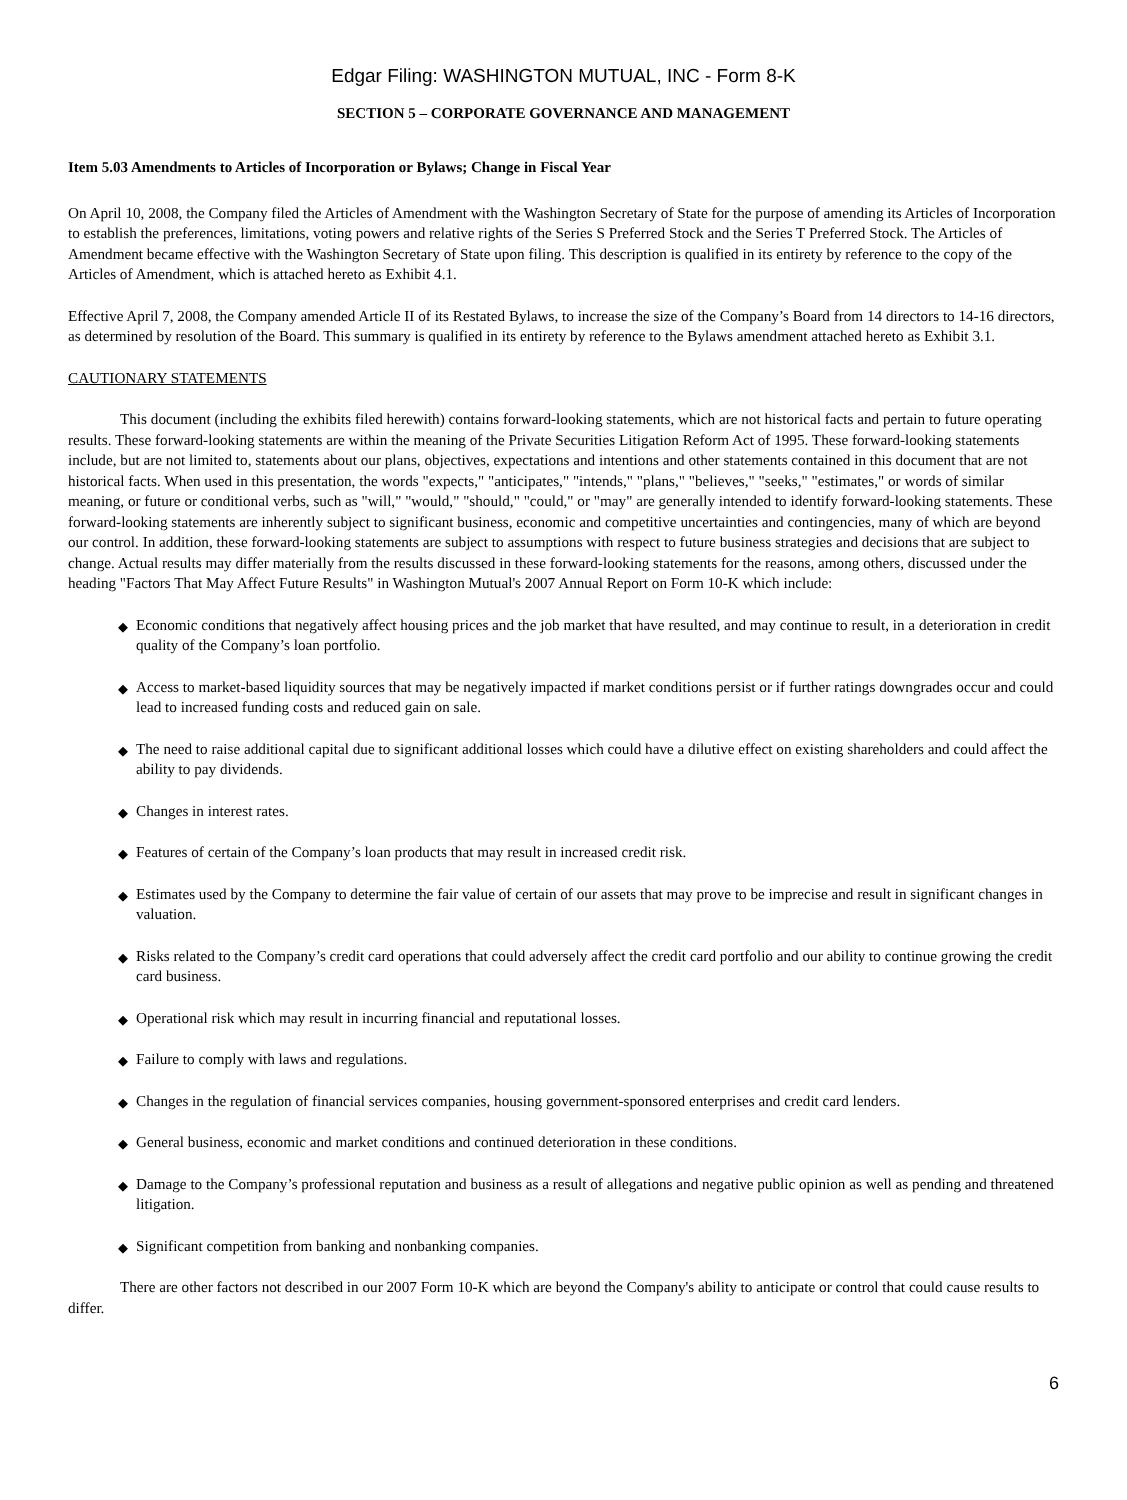Edgar Filing: WASHINGTON MUTUAL, INC - Form 8-K
SECTION 5 – CORPORATE GOVERNANCE AND MANAGEMENT
Item 5.03 Amendments to Articles of Incorporation or Bylaws; Change in Fiscal Year
On April 10, 2008, the Company filed the Articles of Amendment with the Washington Secretary of State for the purpose of amending its Articles of Incorporation to establish the preferences, limitations, voting powers and relative rights of the Series S Preferred Stock and the Series T Preferred Stock. The Articles of Amendment became effective with the Washington Secretary of State upon filing. This description is qualified in its entirety by reference to the copy of the Articles of Amendment, which is attached hereto as Exhibit 4.1.
Effective April 7, 2008, the Company amended Article II of its Restated Bylaws, to increase the size of the Company’s Board from 14 directors to 14-16 directors, as determined by resolution of the Board. This summary is qualified in its entirety by reference to the Bylaws amendment attached hereto as Exhibit 3.1.
CAUTIONARY STATEMENTS
This document (including the exhibits filed herewith) contains forward-looking statements, which are not historical facts and pertain to future operating results. These forward-looking statements are within the meaning of the Private Securities Litigation Reform Act of 1995. These forward-looking statements include, but are not limited to, statements about our plans, objectives, expectations and intentions and other statements contained in this document that are not historical facts. When used in this presentation, the words "expects," "anticipates," "intends," "plans," "believes," "seeks," "estimates," or words of similar meaning, or future or conditional verbs, such as "will," "would," "should," "could," or "may" are generally intended to identify forward-looking statements. These forward-looking statements are inherently subject to significant business, economic and competitive uncertainties and contingencies, many of which are beyond our control. In addition, these forward-looking statements are subject to assumptions with respect to future business strategies and decisions that are subject to change. Actual results may differ materially from the results discussed in these forward-looking statements for the reasons, among others, discussed under the heading "Factors That May Affect Future Results" in Washington Mutual's 2007 Annual Report on Form 10-K which include:
◆ Economic conditions that negatively affect housing prices and the job market that have resulted, and may continue to result, in a deterioration in credit quality of the Company’s loan portfolio.
◆ Access to market-based liquidity sources that may be negatively impacted if market conditions persist or if further ratings downgrades occur and could lead to increased funding costs and reduced gain on sale.
◆ The need to raise additional capital due to significant additional losses which could have a dilutive effect on existing shareholders and could affect the ability to pay dividends.
◆ Changes in interest rates.
◆ Features of certain of the Company’s loan products that may result in increased credit risk.
◆ Estimates used by the Company to determine the fair value of certain of our assets that may prove to be imprecise and result in significant changes in valuation.
◆ Risks related to the Company’s credit card operations that could adversely affect the credit card portfolio and our ability to continue growing the credit card business.
◆ Operational risk which may result in incurring financial and reputational losses.
◆ Failure to comply with laws and regulations.
◆ Changes in the regulation of financial services companies, housing government-sponsored enterprises and credit card lenders.
◆ General business, economic and market conditions and continued deterioration in these conditions.
◆ Damage to the Company’s professional reputation and business as a result of allegations and negative public opinion as well as pending and threatened litigation.
◆ Significant competition from banking and nonbanking companies.
There are other factors not described in our 2007 Form 10-K which are beyond the Company's ability to anticipate or control that could cause results to differ.
6